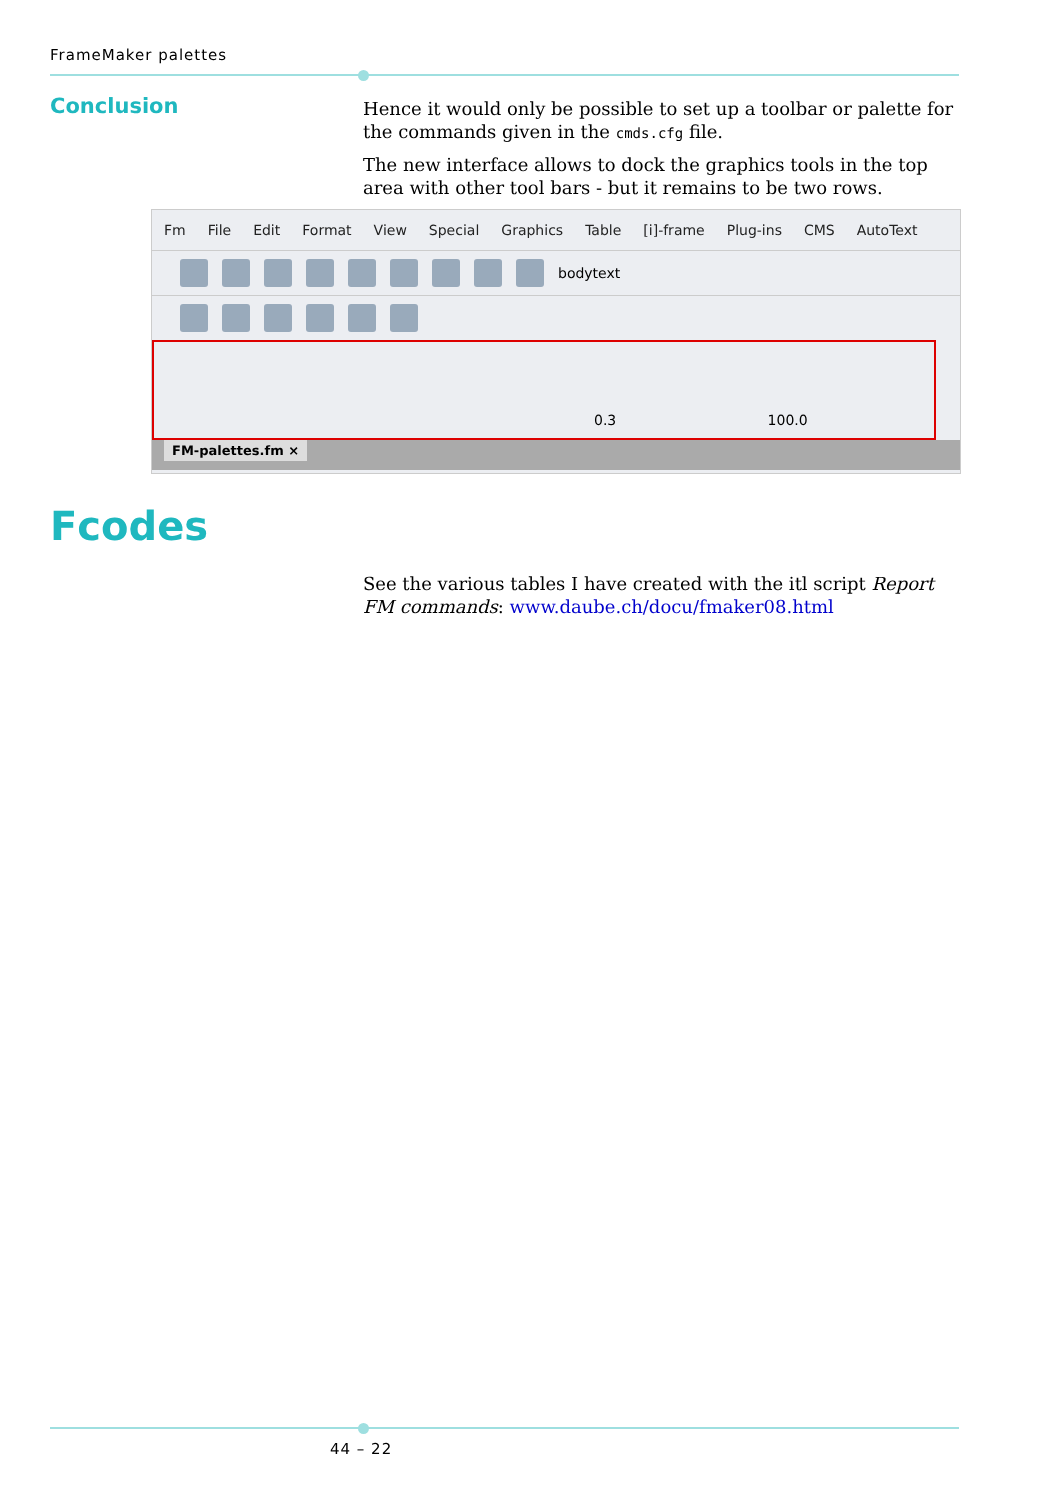FrameMaker palettes
Conclusion
Hence it would only be possible to set up a toolbar or palette for the commands given in the cmds.cfg file.
The new interface allows to dock the graphics tools in the top area with other tool bars - but it remains to be two rows.
Fm File Edit Format View Special Graphics Table [i]-frame Plug-ins CMS AutoText
bodytext
0.3 100.0
FM-palettes.fm ×
Fcodes
See the various tables I have created with the itl script Report FM commands: www.daube.ch/docu/fmaker08.html
44 – 22